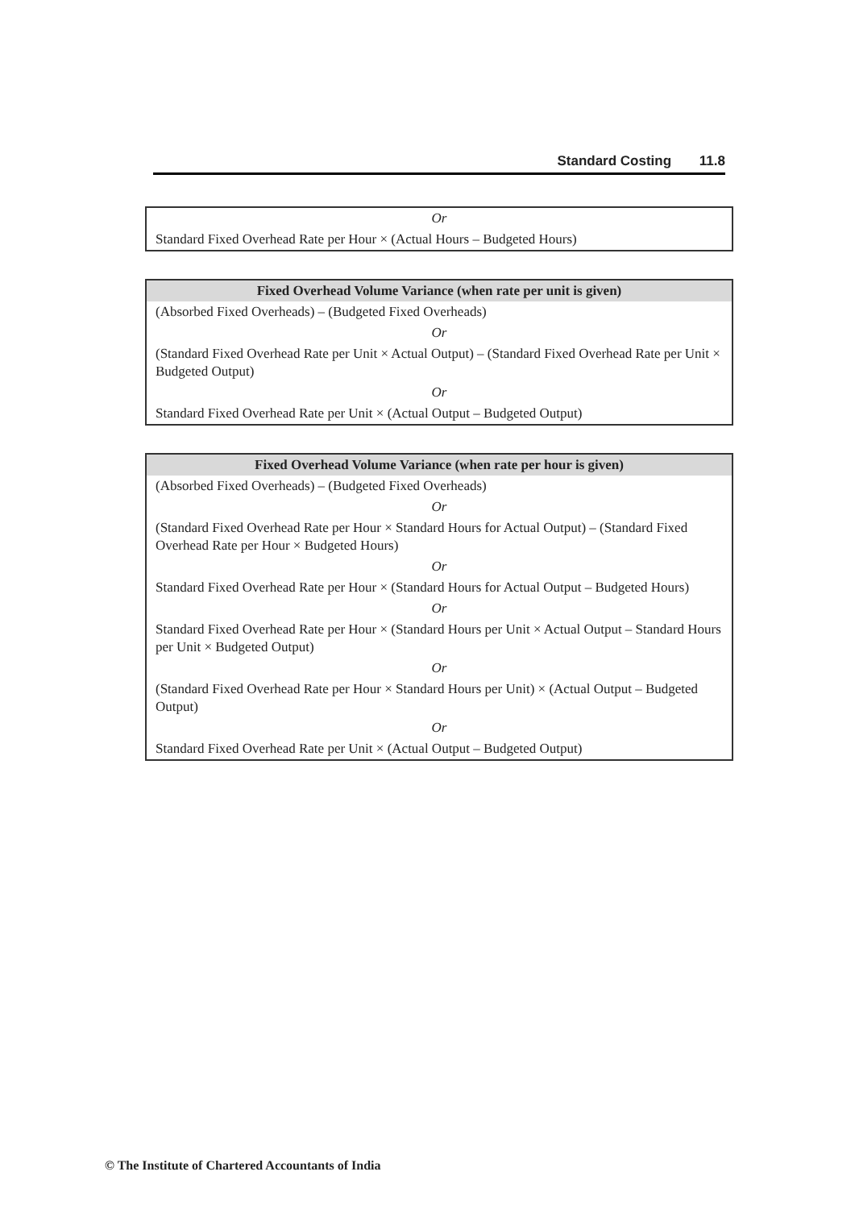Standard Costing 11.8
| Or |
| Standard Fixed Overhead Rate per Hour × (Actual Hours – Budgeted Hours) |
| Fixed Overhead Volume Variance (when rate per unit is given) |
| --- |
| (Absorbed Fixed Overheads) – (Budgeted Fixed Overheads) |
| Or |
| (Standard Fixed Overhead Rate per Unit × Actual Output) – (Standard Fixed Overhead Rate per Unit × Budgeted Output) |
| Or |
| Standard Fixed Overhead Rate per Unit × (Actual Output – Budgeted Output) |
| Fixed Overhead Volume Variance (when rate per hour is given) |
| --- |
| (Absorbed Fixed Overheads) – (Budgeted Fixed Overheads) |
| Or |
| (Standard Fixed Overhead Rate per Hour × Standard Hours for Actual Output) – (Standard Fixed Overhead Rate per Hour × Budgeted Hours) |
| Or |
| Standard Fixed Overhead Rate per Hour × (Standard Hours for Actual Output – Budgeted Hours) |
| Or |
| Standard Fixed Overhead Rate per Hour × (Standard Hours per Unit × Actual Output – Standard Hours per Unit × Budgeted Output) |
| Or |
| (Standard Fixed Overhead Rate per Hour × Standard Hours per Unit) × (Actual Output – Budgeted Output) |
| Or |
| Standard Fixed Overhead Rate per Unit × (Actual Output – Budgeted Output) |
© The Institute of Chartered Accountants of India